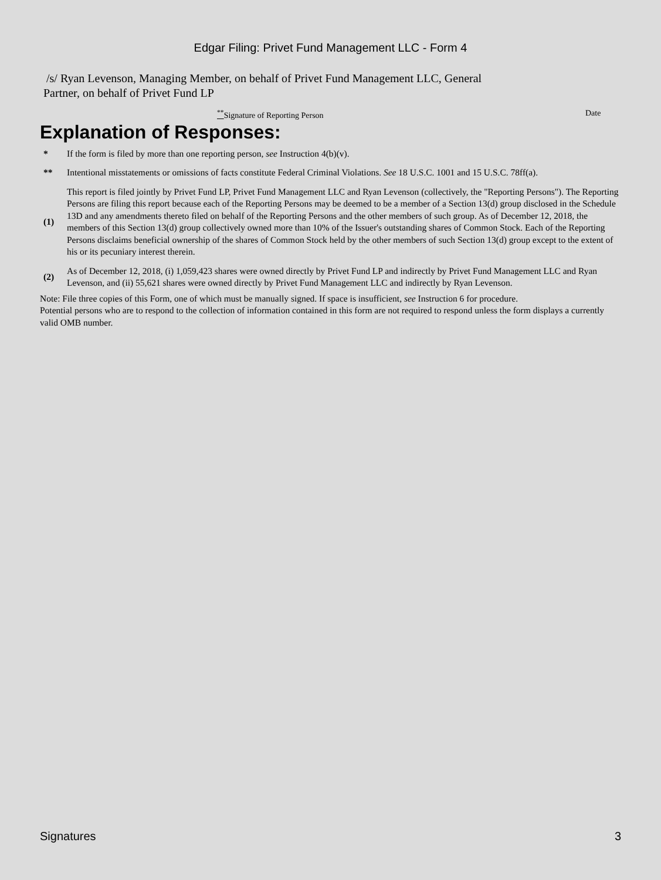Edgar Filing: Privet Fund Management LLC - Form 4
/s/ Ryan Levenson, Managing Member, on behalf of Privet Fund Management LLC, General Partner, on behalf of Privet Fund LP
<sup>**</sup> Signature of Reporting Person Date
Explanation of Responses:
| * | If the form is filed by more than one reporting person, see Instruction 4(b)(v). |
| ** | Intentional misstatements or omissions of facts constitute Federal Criminal Violations. See 18 U.S.C. 1001 and 15 U.S.C. 78ff(a). |
| (1) | This report is filed jointly by Privet Fund LP, Privet Fund Management LLC and Ryan Levenson (collectively, the "Reporting Persons"). The Reporting Persons are filing this report because each of the Reporting Persons may be deemed to be a member of a Section 13(d) group disclosed in the Schedule 13D and any amendments thereto filed on behalf of the Reporting Persons and the other members of such group. As of December 12, 2018, the members of this Section 13(d) group collectively owned more than 10% of the Issuer's outstanding shares of Common Stock. Each of the Reporting Persons disclaims beneficial ownership of the shares of Common Stock held by the other members of such Section 13(d) group except to the extent of his or its pecuniary interest therein. |
| (2) | As of December 12, 2018, (i) 1,059,423 shares were owned directly by Privet Fund LP and indirectly by Privet Fund Management LLC and Ryan Levenson, and (ii) 55,621 shares were owned directly by Privet Fund Management LLC and indirectly by Ryan Levenson. |
Note: File three copies of this Form, one of which must be manually signed. If space is insufficient, see Instruction 6 for procedure.
Potential persons who are to respond to the collection of information contained in this form are not required to respond unless the form displays a currently valid OMB number.
Signatures 3